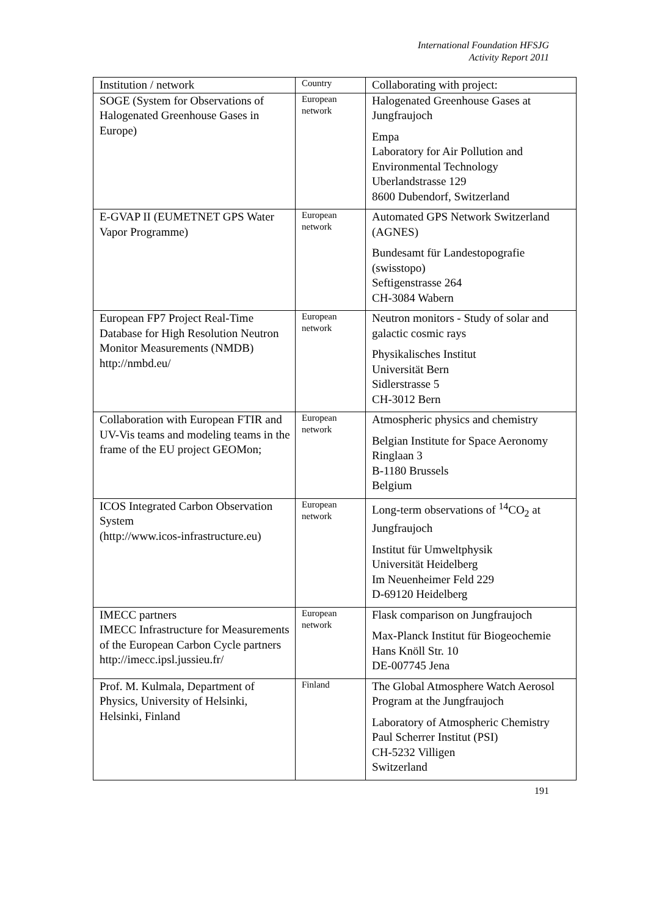International Foundation HFSJG
Activity Report 2011
| Institution / network | Country | Collaborating with project: |
| --- | --- | --- |
| SOGE (System for Observations of Halogenated Greenhouse Gases in Europe) | European network | Halogenated Greenhouse Gases at Jungfraujoch Empa Laboratory for Air Pollution and Environmental Technology Uberlandstrasse 129 8600 Dubendorf, Switzerland |
| E-GVAP II (EUMETNET GPS Water Vapor Programme) | European network | Automated GPS Network Switzerland (AGNES) Bundesamt für Landestopografie (swisstopo) Seftigenstrasse 264 CH-3084 Wabern |
| European FP7 Project Real-Time Database for High Resolution Neutron Monitor Measurements (NMDB) http://nmbd.eu/ | European network | Neutron monitors - Study of solar and galactic cosmic rays Physikalisches Institut Universität Bern Sidlerstrasse 5 CH-3012 Bern |
| Collaboration with European FTIR and UV-Vis teams and modeling teams in the frame of the EU project GEOMon; | European network | Atmospheric physics and chemistry Belgian Institute for Space Aeronomy Ringlaan 3 B-1180 Brussels Belgium |
| ICOS Integrated Carbon Observation System (http://www.icos-infrastructure.eu) | European network | Long-term observations of <sup>14</sup>CO<sub>2</sub> at Jungfraujoch Institut für Umweltphysik Universität Heidelberg Im Neuenheimer Feld 229 D-69120 Heidelberg |
| IMECC partners IMECC Infrastructure for Measurements of the European Carbon Cycle partners http://imecc.ipsl.jussieu.fr/ | European network | Flask comparison on Jungfraujoch Max-Planck Institut für Biogeochemie Hans Knöll Str. 10 DE-007745 Jena |
| Prof. M. Kulmala, Department of Physics, University of Helsinki, Helsinki, Finland | Finland | The Global Atmosphere Watch Aerosol Program at the Jungfraujoch Laboratory of Atmospheric Chemistry Paul Scherrer Institut (PSI) CH-5232 Villigen Switzerland |
191